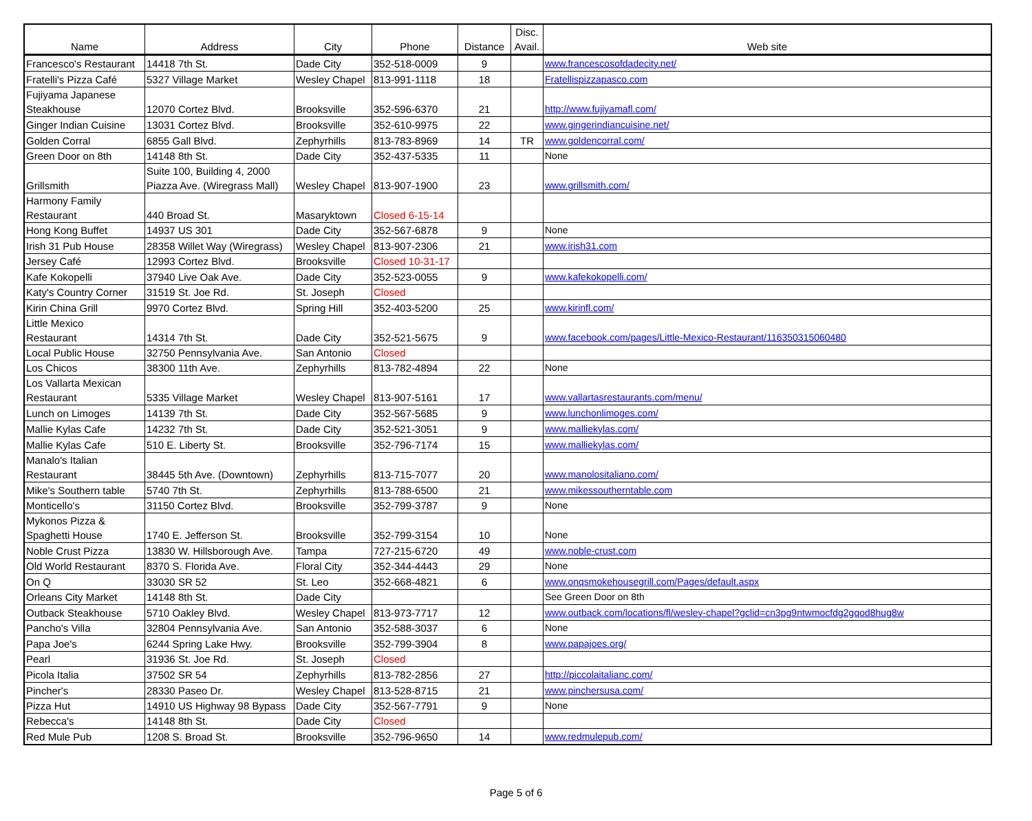| Name | Address | City | Phone | Distance | Disc. Avail. | Web site |
| --- | --- | --- | --- | --- | --- | --- |
| Francesco's Restaurant | 14418 7th St. | Dade City | 352-518-0009 | 9 | | www.francescosofdadecity.net/ |
| Fratelli's Pizza Café | 5327 Village Market | Wesley Chapel | 813-991-1118 | 18 | | Fratellispizzapasco.com |
| Fujiyama Japanese Steakhouse | 12070 Cortez Blvd. | Brooksville | 352-596-6370 | 21 | | http://www.fujiyamafl.com/ |
| Ginger Indian Cuisine | 13031 Cortez Blvd. | Brooksville | 352-610-9975 | 22 | | www.gingerindiancuisine.net/ |
| Golden Corral | 6855 Gall Blvd. | Zephyrhills | 813-783-8969 | 14 | TR | www.goldencorral.com/ |
| Green Door on 8th | 14148 8th St. | Dade City | 352-437-5335 | 11 | | None |
| Grillsmith | Suite 100, Building 4, 2000 Piazza Ave. (Wiregrass Mall) | Wesley Chapel | 813-907-1900 | 23 | | www.grillsmith.com/ |
| Harmony Family Restaurant | 440 Broad St. | Masaryktown | Closed 6-15-14 | | | |
| Hong Kong Buffet | 14937 US 301 | Dade City | 352-567-6878 | 9 | | None |
| Irish 31 Pub House | 28358 Willet Way (Wiregrass) | Wesley Chapel | 813-907-2306 | 21 | | www.irish31.com |
| Jersey Café | 12993 Cortez Blvd. | Brooksville | Closed 10-31-17 | | | |
| Kafe Kokopelli | 37940 Live Oak Ave. | Dade City | 352-523-0055 | 9 | | www.kafekokopelli.com/ |
| Katy's Country Corner | 31519 St. Joe Rd. | St. Joseph | Closed | | | |
| Kirin China Grill | 9970 Cortez Blvd. | Spring Hill | 352-403-5200 | 25 | | www.kirinfl.com/ |
| Little Mexico Restaurant | 14314 7th St. | Dade City | 352-521-5675 | 9 | | www.facebook.com/pages/Little-Mexico-Restaurant/116350315060480 |
| Local Public House | 32750 Pennsylvania Ave. | San Antonio | Closed | | | |
| Los Chicos | 38300 11th Ave. | Zephyrhills | 813-782-4894 | 22 | | None |
| Los Vallarta Mexican Restaurant | 5335 Village Market | Wesley Chapel | 813-907-5161 | 17 | | www.vallartasrestaurants.com/menu/ |
| Lunch on Limoges | 14139 7th St. | Dade City | 352-567-5685 | 9 | | www.lunchonlimoges.com/ |
| Mallie Kylas Cafe | 14232 7th St. | Dade City | 352-521-3051 | 9 | | www.malliekylas.com/ |
| Mallie Kylas Cafe | 510 E. Liberty St. | Brooksville | 352-796-7174 | 15 | | www.malliekylas.com/ |
| Manalo's Italian Restaurant | 38445 5th Ave. (Downtown) | Zephyrhills | 813-715-7077 | 20 | | www.manolositaliano.com/ |
| Mike's Southern table | 5740 7th St. | Zephyrhills | 813-788-6500 | 21 | | www.mikessoutherntable.com |
| Monticello's | 31150 Cortez Blvd. | Brooksville | 352-799-3787 | 9 | | None |
| Mykonos Pizza & Spaghetti House | 1740 E. Jefferson St. | Brooksville | 352-799-3154 | 10 | | None |
| Noble Crust Pizza | 13830 W. Hillsborough Ave. | Tampa | 727-215-6720 | 49 | | www.noble-crust.com |
| Old World Restaurant | 8370 S. Florida Ave. | Floral City | 352-344-4443 | 29 | | None |
| On Q | 33030 SR 52 | St. Leo | 352-668-4821 | 6 | | www.onqsmokehousegrill.com/Pages/default.aspx |
| Orleans City Market | 14148 8th St. | Dade City | | | | See Green Door on 8th |
| Outback Steakhouse | 5710 Oakley Blvd. | Wesley Chapel | 813-973-7717 | 12 | | www.outback.com/locations/fl/wesley-chapel?gclid=cn3pg9ntwmocfdg2gqod8hug8w |
| Pancho's Villa | 32804 Pennsylvania Ave. | San Antonio | 352-588-3037 | 6 | | None |
| Papa Joe's | 6244 Spring Lake Hwy. | Brooksville | 352-799-3904 | 8 | | www.papajoes.org/ |
| Pearl | 31936 St. Joe Rd. | St. Joseph | Closed | | | |
| Picola Italia | 37502 SR 54 | Zephyrhills | 813-782-2856 | 27 | | http://piccolaitalianc.com/ |
| Pincher's | 28330 Paseo Dr. | Wesley Chapel | 813-528-8715 | 21 | | www.pinchersusa.com/ |
| Pizza Hut | 14910 US Highway 98 Bypass | Dade City | 352-567-7791 | 9 | | None |
| Rebecca's | 14148 8th St. | Dade City | Closed | | | |
| Red Mule Pub | 1208 S. Broad St. | Brooksville | 352-796-9650 | 14 | | www.redmulepub.com/ |
Page 5 of 6